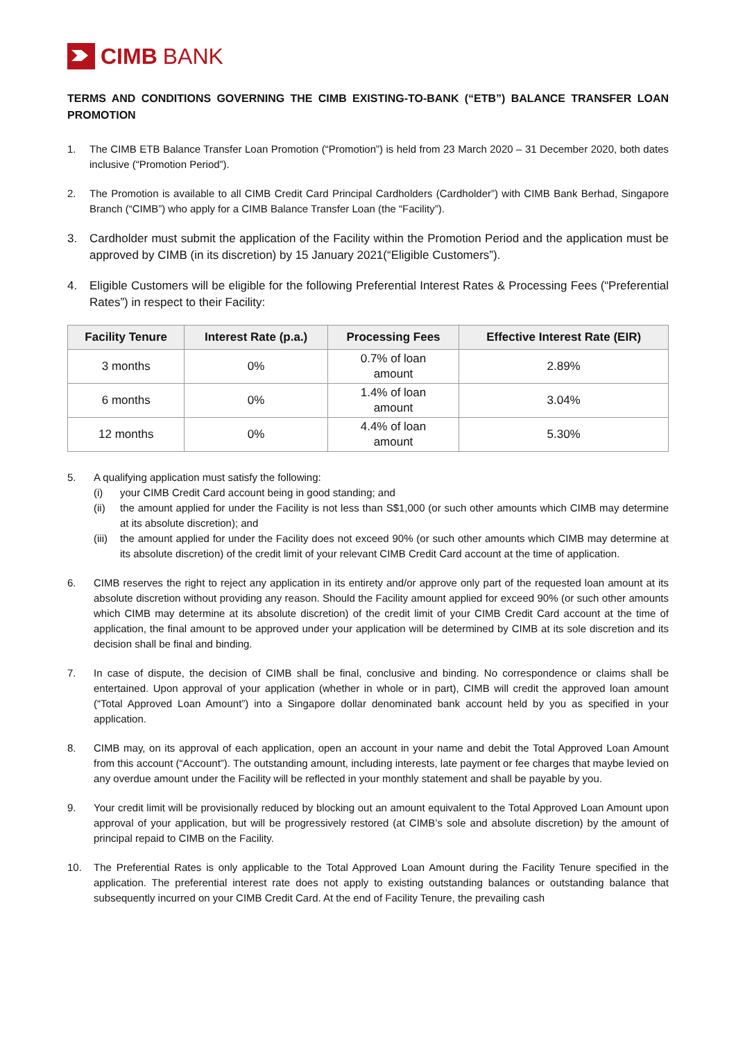CIMB BANK
TERMS AND CONDITIONS GOVERNING THE CIMB EXISTING-TO-BANK (“ETB”) BALANCE TRANSFER LOAN PROMOTION
1. The CIMB ETB Balance Transfer Loan Promotion (“Promotion”) is held from 23 March 2020 – 31 December 2020, both dates inclusive (“Promotion Period”).
2. The Promotion is available to all CIMB Credit Card Principal Cardholders (Cardholder”) with CIMB Bank Berhad, Singapore Branch (“CIMB”) who apply for a CIMB Balance Transfer Loan (the “Facility”).
3. Cardholder must submit the application of the Facility within the Promotion Period and the application must be approved by CIMB (in its discretion) by 15 January 2021(“Eligible Customers”).
4. Eligible Customers will be eligible for the following Preferential Interest Rates & Processing Fees (“Preferential Rates”) in respect to their Facility:
| Facility Tenure | Interest Rate (p.a.) | Processing Fees | Effective Interest Rate (EIR) |
| --- | --- | --- | --- |
| 3 months | 0% | 0.7% of loan amount | 2.89% |
| 6 months | 0% | 1.4% of loan amount | 3.04% |
| 12 months | 0% | 4.4% of loan amount | 5.30% |
5. A qualifying application must satisfy the following:
(i) your CIMB Credit Card account being in good standing; and
(ii) the amount applied for under the Facility is not less than S$1,000 (or such other amounts which CIMB may determine at its absolute discretion); and
(iii)
the amount applied for under the Facility does not exceed 90% (or such other amounts which CIMB may determine at its absolute discretion) of the credit limit of your relevant CIMB Credit Card account at the time of application.
6. CIMB reserves the right to reject any application in its entirety and/or approve only part of the requested loan amount at its absolute discretion without providing any reason. Should the Facility amount applied for exceed 90% (or such other amounts which CIMB may determine at its absolute discretion) of the credit limit of your CIMB Credit Card account at the time of application, the final amount to be approved under your application will be determined by CIMB at its sole discretion and its decision shall be final and binding.
7. In case of dispute, the decision of CIMB shall be final, conclusive and binding. No correspondence or claims shall be entertained. Upon approval of your application (whether in whole or in part), CIMB will credit the approved loan amount (“Total Approved Loan Amount”) into a Singapore dollar denominated bank account held by you as specified in your application.
8. CIMB may, on its approval of each application, open an account in your name and debit the Total Approved Loan Amount from this account (“Account”). The outstanding amount, including interests, late payment or fee charges that maybe levied on any overdue amount under the Facility will be reflected in your monthly statement and shall be payable by you.
9. Your credit limit will be provisionally reduced by blocking out an amount equivalent to the Total Approved Loan Amount upon approval of your application, but will be progressively restored (at CIMB’s sole and absolute discretion) by the amount of principal repaid to CIMB on the Facility.
10. The Preferential Rates is only applicable to the Total Approved Loan Amount during the Facility Tenure specified in the application. The preferential interest rate does not apply to existing outstanding balances or outstanding balance that subsequently incurred on your CIMB Credit Card. At the end of Facility Tenure, the prevailing cash